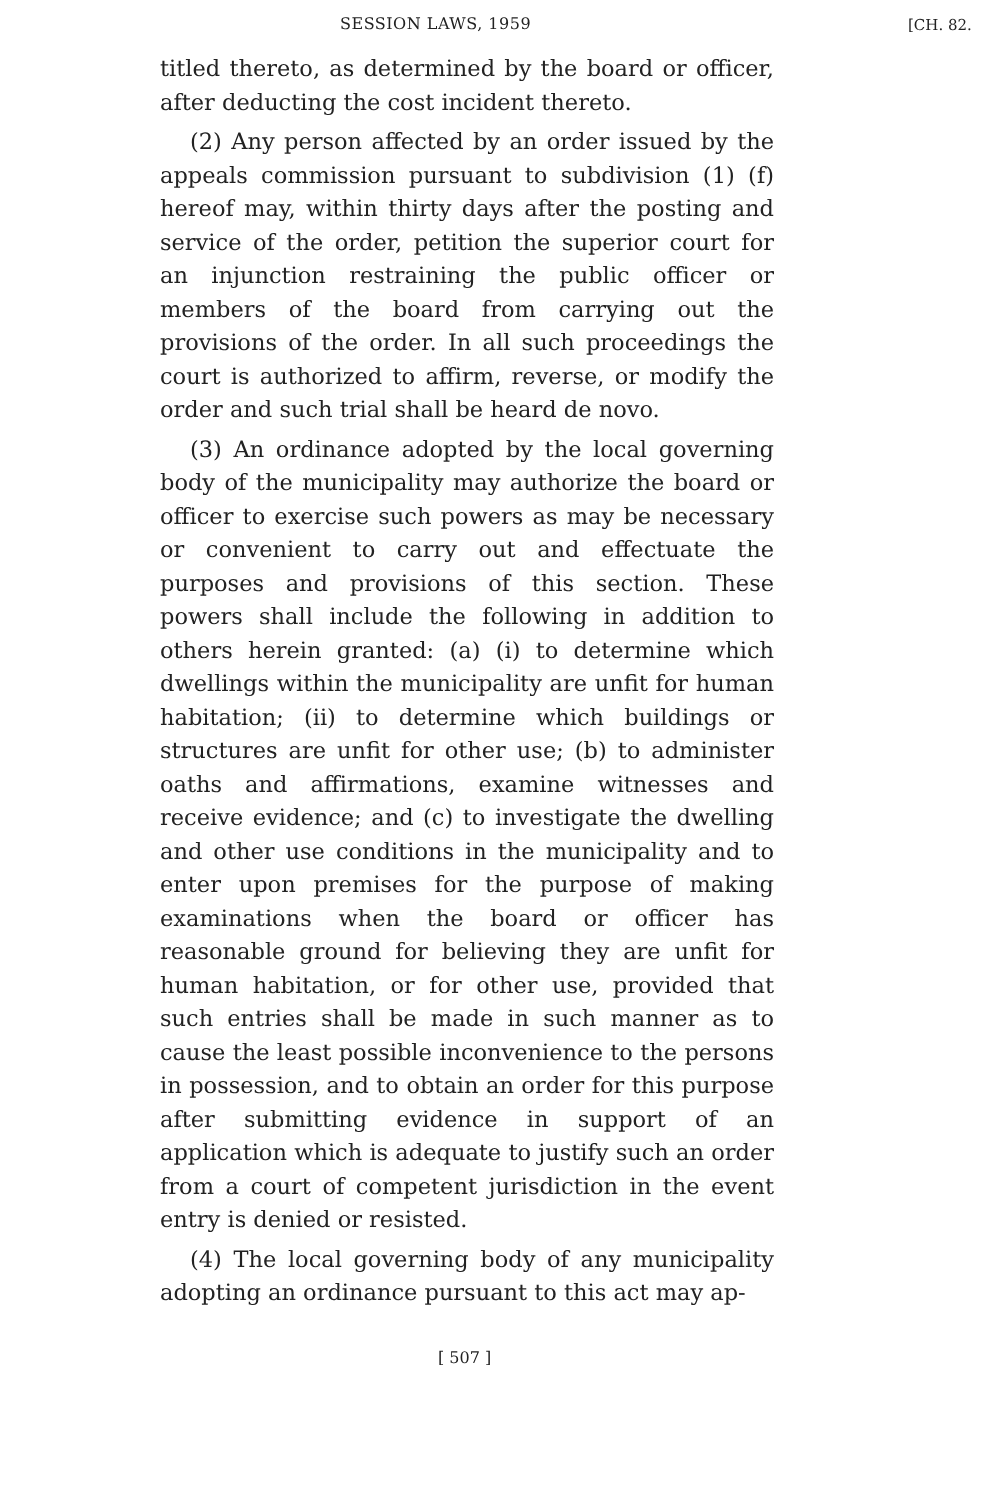SESSION LAWS, 1959 [CH. 82.
titled thereto, as determined by the board or officer, after deducting the cost incident thereto.
(2) Any person affected by an order issued by the appeals commission pursuant to subdivision (1) (f) hereof may, within thirty days after the posting and service of the order, petition the superior court for an injunction restraining the public officer or members of the board from carrying out the provisions of the order. In all such proceedings the court is authorized to affirm, reverse, or modify the order and such trial shall be heard de novo.
(3) An ordinance adopted by the local governing body of the municipality may authorize the board or officer to exercise such powers as may be necessary or convenient to carry out and effectuate the purposes and provisions of this section. These powers shall include the following in addition to others herein granted: (a) (i) to determine which dwellings within the municipality are unfit for human habitation; (ii) to determine which buildings or structures are unfit for other use; (b) to administer oaths and affirmations, examine witnesses and receive evidence; and (c) to investigate the dwelling and other use conditions in the municipality and to enter upon premises for the purpose of making examinations when the board or officer has reasonable ground for believing they are unfit for human habitation, or for other use, provided that such entries shall be made in such manner as to cause the least possible inconvenience to the persons in possession, and to obtain an order for this purpose after submitting evidence in support of an application which is adequate to justify such an order from a court of competent jurisdiction in the event entry is denied or resisted.
(4) The local governing body of any municipality adopting an ordinance pursuant to this act may ap-
[ 507 ]